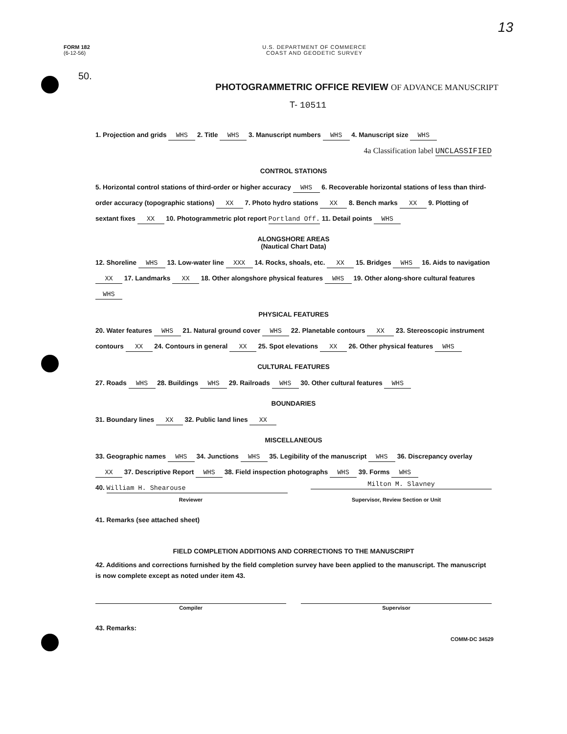13
FORM 182
(6-12-56)
U.S. DEPARTMENT OF COMMERCE
COAST AND GEODETIC SURVEY
50.
PHOTOGRAMMETRIC OFFICE REVIEW OF ADVANCE MANUSCRIPT
T- 10511
1. Projection and grids WHS 2. Title WHS 3. Manuscript numbers WHS 4. Manuscript size WHS
4a Classification label UNCLASSIFIED
CONTROL STATIONS
5. Horizontal control stations of third-order or higher accuracy WHS 6. Recoverable horizontal stations of less than third-order accuracy (topographic stations) XX 7. Photo hydro stations XX 8. Bench marks XX 9. Plotting of sextant fixes XX 10. Photogrammetric plot report Portland Off. 11. Detail points WHS
ALONGSHORE AREAS
(Nautical Chart Data)
12. Shoreline WHS 13. Low-water line XXX 14. Rocks, shoals, etc. XX 15. Bridges WHS 16. Aids to navigation XX 17. Landmarks XX 18. Other alongshore physical features WHS 19. Other along-shore cultural features WHS
PHYSICAL FEATURES
20. Water features WHS 21. Natural ground cover WHS 22. Planetable contours XX 23. Stereoscopic instrument contours XX 24. Contours in general XX 25. Spot elevations XX 26. Other physical features WHS
CULTURAL FEATURES
27. Roads WHS 28. Buildings WHS 29. Railroads WHS 30. Other cultural features WHS
BOUNDARIES
31. Boundary lines XX 32. Public land lines XX
MISCELLANEOUS
33. Geographic names WHS 34. Junctions WHS 35. Legibility of the manuscript WHS 36. Discrepancy overlay XX 37. Descriptive Report WHS 38. Field inspection photographs WHS 39. Forms WHS
40. William H. Shearouse Milton M. Slavney
Reviewer Supervisor, Review Section or Unit
41. Remarks (see attached sheet)
FIELD COMPLETION ADDITIONS AND CORRECTIONS TO THE MANUSCRIPT
42. Additions and corrections furnished by the field completion survey have been applied to the manuscript. The manuscript is now complete except as noted under item 43.
Compiler Supervisor
43. Remarks:
COMM-DC 34529